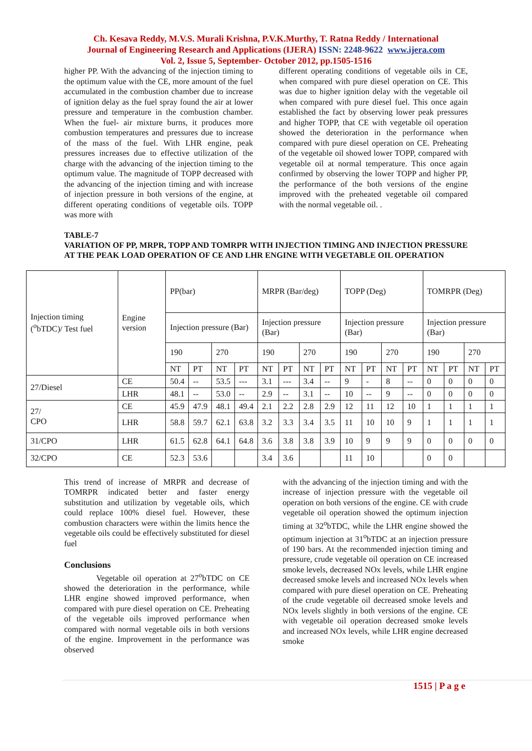Ch. Kesava Reddy, M.V.S. Murali Krishna, P.V.K.Murthy, T. Ratna Reddy / International
Journal of Engineering Research and Applications (IJERA) ISSN: 2248-9622 www.ijera.com
Vol. 2, Issue 5, September- October 2012, pp.1505-1516
higher PP. With the advancing of the injection timing to the optimum value with the CE, more amount of the fuel accumulated in the combustion chamber due to increase of ignition delay as the fuel spray found the air at lower pressure and temperature in the combustion chamber. When the fuel- air mixture burns, it produces more combustion temperatures and pressures due to increase of the mass of the fuel. With LHR engine, peak pressures increases due to effective utilization of the charge with the advancing of the injection timing to the optimum value. The magnitude of TOPP decreased with the advancing of the injection timing and with increase of injection pressure in both versions of the engine, at different operating conditions of vegetable oils. TOPP was more with
different operating conditions of vegetable oils in CE, when compared with pure diesel operation on CE. This was due to higher ignition delay with the vegetable oil when compared with pure diesel fuel. This once again established the fact by observing lower peak pressures and higher TOPP, that CE with vegetable oil operation showed the deterioration in the performance when compared with pure diesel operation on CE. Preheating of the vegetable oil showed lower TOPP, compared with vegetable oil at normal temperature. This once again confirmed by observing the lower TOPP and higher PP, the performance of the both versions of the engine improved with the preheated vegetable oil compared with the normal vegetable oil. .
TABLE-7
VARIATION OF PP, MRPR, TOPP AND TOMRPR WITH INJECTION TIMING AND INJECTION PRESSURE AT THE PEAK LOAD OPERATION OF CE AND LHR ENGINE WITH VEGETABLE OIL OPERATION
| Injection timing (<sup>o</sup>bTDC)/ Test fuel | Engine version | PP(bar) | | | | MRPR (Bar/deg) | | | | TOPP (Deg) | | | | TOMRPR (Deg) | | | |
| | | Injection pressure (Bar) | | | | Injection pressure (Bar) | | | | Injection pressure (Bar) | | | | Injection pressure (Bar) | | | |
| | | 190 | | 270 | | 190 | | 270 | | 190 | | 270 | | 190 | | 270 | |
| | | NT | PT | NT | PT | NT | PT | NT | PT | NT | PT | NT | PT | NT | PT | NT | PT |
| 27/Diesel | CE | 50.4 | -- | 53.5 | --- | 3.1 | --- | 3.4 | -- | 9 | - | 8 | -- | 0 | 0 | 0 | 0 |
| | LHR | 48.1 | -- | 53.0 | -- | 2.9 | -- | 3.1 | -- | 10 | -- | 9 | -- | 0 | 0 | 0 | 0 |
| 27/ CPO | CE | 45.9 | 47.9 | 48.1 | 49.4 | 2.1 | 2.2 | 2.8 | 2.9 | 12 | 11 | 12 | 10 | 1 | 1 | 1 | 1 |
| | LHR | 58.8 | 59.7 | 62.1 | 63.8 | 3.2 | 3.3 | 3.4 | 3.5 | 11 | 10 | 10 | 9 | 1 | 1 | 1 | 1 |
| 31/CPO | LHR | 61.5 | 62.8 | 64.1 | 64.8 | 3.6 | 3.8 | 3.8 | 3.9 | 10 | 9 | 9 | 9 | 0 | 0 | 0 | 0 |
| 32/CPO | CE | 52.3 | 53.6 | | | 3.4 | 3.6 | | | 11 | 10 | | | 0 | 0 | | |
This trend of increase of MRPR and decrease of TOMRPR indicated better and faster energy substitution and utilization by vegetable oils, which could replace 100% diesel fuel. However, these combustion characters were within the limits hence the vegetable oils could be effectively substituted for diesel fuel
Conclusions
Vegetable oil operation at 27<sup>o</sup>bTDC on CE showed the deterioration in the performance, while LHR engine showed improved performance, when compared with pure diesel operation on CE. Preheating of the vegetable oils improved performance when compared with normal vegetable oils in both versions of the engine. Improvement in the performance was observed
with the advancing of the injection timing and with the increase of injection pressure with the vegetable oil operation on both versions of the engine. CE with crude vegetable oil operation showed the optimum injection timing at 32<sup>o</sup>bTDC, while the LHR engine showed the optimum injection at 31<sup>o</sup>bTDC at an injection pressure of 190 bars. At the recommended injection timing and pressure, crude vegetable oil operation on CE increased smoke levels, decreased NOx levels, while LHR engine decreased smoke levels and increased NOx levels when compared with pure diesel operation on CE. Preheating of the crude vegetable oil decreased smoke levels and NOx levels slightly in both versions of the engine. CE with vegetable oil operation decreased smoke levels and increased NOx levels, while LHR engine decreased smoke
1515 | P a g e